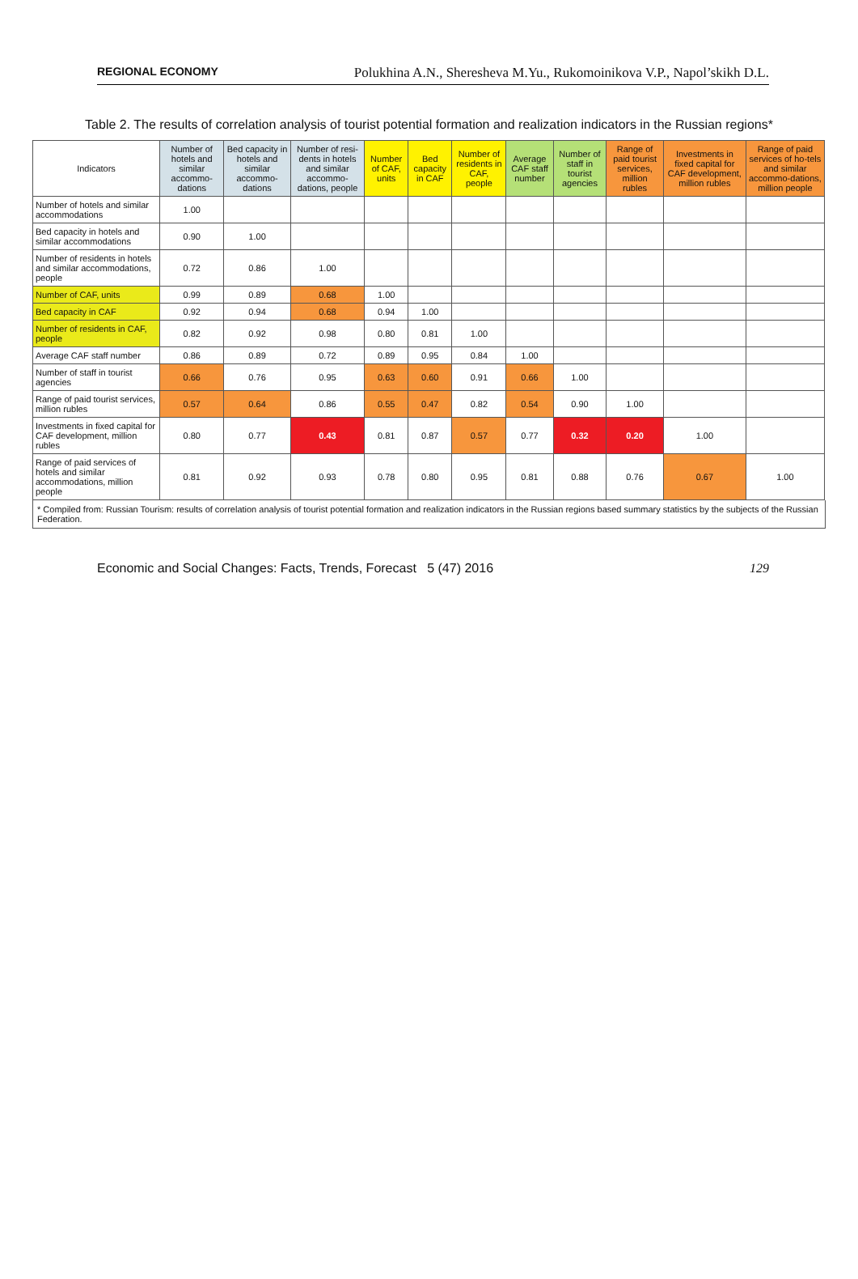REGIONAL ECONOMY Polukhina A.N., Sheresheva M.Yu., Rukomoinikova V.P., Napol’skikh D.L.
Table 2. The results of correlation analysis of tourist potential formation and realization indicators in the Russian regions*
| Indicators | Number of hotels and similar accommo-dations | Bed capacity in hotels and similar accommo-dations | Number of resi-dents in hotels and similar accommo-dations, people | Number of CAF, units | Bed capacity in CAF | Number of residents in CAF, people | Average CAF staff number | Number of staff in tourist agencies | Range of paid tourist services, million rubles | Investments in fixed capital for CAF development, million rubles | Range of paid services of ho-tels and similar accommo-dations, million people |
| --- | --- | --- | --- | --- | --- | --- | --- | --- | --- | --- | --- |
| Number of hotels and similar accommodations | 1.00 | | | | | | | | | | |
| Bed capacity in hotels and similar accommodations | 0.90 | 1.00 | | | | | | | | | |
| Number of residents in hotels and similar accommodations, people | 0.72 | 0.86 | 1.00 | | | | | | | | |
| Number of CAF, units | 0.99 | 0.89 | 0.68 | 1.00 | | | | | | | |
| Bed capacity in CAF | 0.92 | 0.94 | 0.68 | 0.94 | 1.00 | | | | | | |
| Number of residents in CAF, people | 0.82 | 0.92 | 0.98 | 0.80 | 0.81 | 1.00 | | | | | |
| Average CAF staff number | 0.86 | 0.89 | 0.72 | 0.89 | 0.95 | 0.84 | 1.00 | | | | |
| Number of staff in tourist agencies | 0.66 | 0.76 | 0.95 | 0.63 | 0.60 | 0.91 | 0.66 | 1.00 | | | |
| Range of paid tourist services, million rubles | 0.57 | 0.64 | 0.86 | 0.55 | 0.47 | 0.82 | 0.54 | 0.90 | 1.00 | | |
| Investments in fixed capital for CAF development, million rubles | 0.80 | 0.77 | 0.43 | 0.81 | 0.87 | 0.57 | 0.77 | 0.32 | 0.20 | 1.00 | |
| Range of paid services of hotels and similar accommodations, million people | 0.81 | 0.92 | 0.93 | 0.78 | 0.80 | 0.95 | 0.81 | 0.88 | 0.76 | 0.67 | 1.00 |
* Compiled from: Russian Tourism: results of correlation analysis of tourist potential formation and realization indicators in the Russian regions based summary statistics by the subjects of the Russian Federation.
Economic and Social Changes: Facts, Trends, Forecast 5 (47) 2016 129